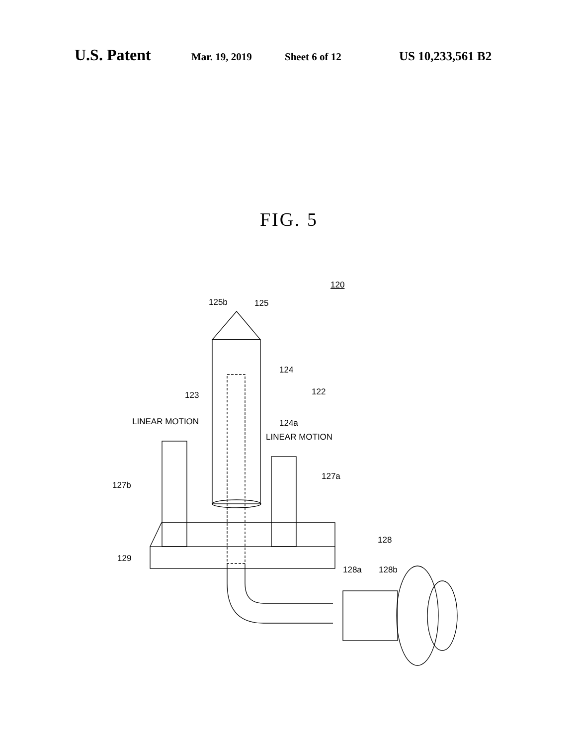U.S. Patent Mar. 19, 2019 Sheet 6 of 12 US 10,233,561 B2
FIG. 5
120
125b
125
124
122
123
LINEAR MOTION
124a
LINEAR MOTION
127b
127a
129
128
128a
128b